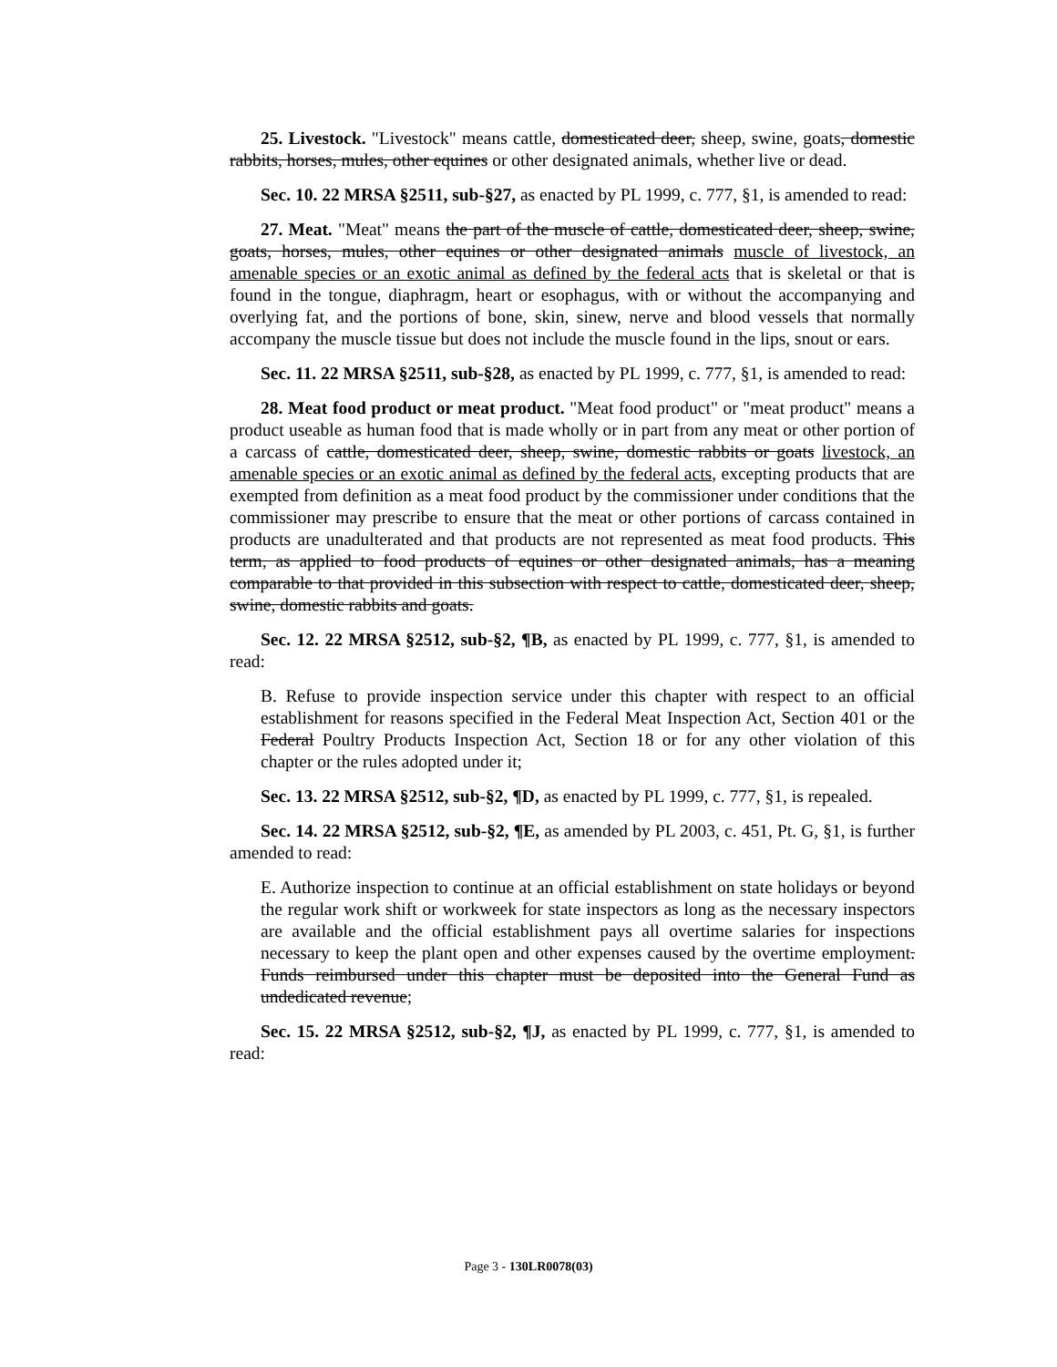25. Livestock. "Livestock" means cattle, domesticated deer, sheep, swine, goats, domestic rabbits, horses, mules, other equines or other designated animals, whether live or dead.
Sec. 10. 22 MRSA §2511, sub-§27, as enacted by PL 1999, c. 777, §1, is amended to read:
27. Meat. "Meat" means the part of the muscle of cattle, domesticated deer, sheep, swine, goats, horses, mules, other equines or other designated animals muscle of livestock, an amenable species or an exotic animal as defined by the federal acts that is skeletal or that is found in the tongue, diaphragm, heart or esophagus, with or without the accompanying and overlying fat, and the portions of bone, skin, sinew, nerve and blood vessels that normally accompany the muscle tissue but does not include the muscle found in the lips, snout or ears.
Sec. 11. 22 MRSA §2511, sub-§28, as enacted by PL 1999, c. 777, §1, is amended to read:
28. Meat food product or meat product. "Meat food product" or "meat product" means a product useable as human food that is made wholly or in part from any meat or other portion of a carcass of cattle, domesticated deer, sheep, swine, domestic rabbits or goats livestock, an amenable species or an exotic animal as defined by the federal acts, excepting products that are exempted from definition as a meat food product by the commissioner under conditions that the commissioner may prescribe to ensure that the meat or other portions of carcass contained in products are unadulterated and that products are not represented as meat food products. This term, as applied to food products of equines or other designated animals, has a meaning comparable to that provided in this subsection with respect to cattle, domesticated deer, sheep, swine, domestic rabbits and goats.
Sec. 12. 22 MRSA §2512, sub-§2, ¶B, as enacted by PL 1999, c. 777, §1, is amended to read:
B. Refuse to provide inspection service under this chapter with respect to an official establishment for reasons specified in the Federal Meat Inspection Act, Section 401 or the Federal Poultry Products Inspection Act, Section 18 or for any other violation of this chapter or the rules adopted under it;
Sec. 13. 22 MRSA §2512, sub-§2, ¶D, as enacted by PL 1999, c. 777, §1, is repealed.
Sec. 14. 22 MRSA §2512, sub-§2, ¶E, as amended by PL 2003, c. 451, Pt. G, §1, is further amended to read:
E. Authorize inspection to continue at an official establishment on state holidays or beyond the regular work shift or workweek for state inspectors as long as the necessary inspectors are available and the official establishment pays all overtime salaries for inspections necessary to keep the plant open and other expenses caused by the overtime employment. Funds reimbursed under this chapter must be deposited into the General Fund as undedicated revenue;
Sec. 15. 22 MRSA §2512, sub-§2, ¶J, as enacted by PL 1999, c. 777, §1, is amended to read:
Page 3 - 130LR0078(03)